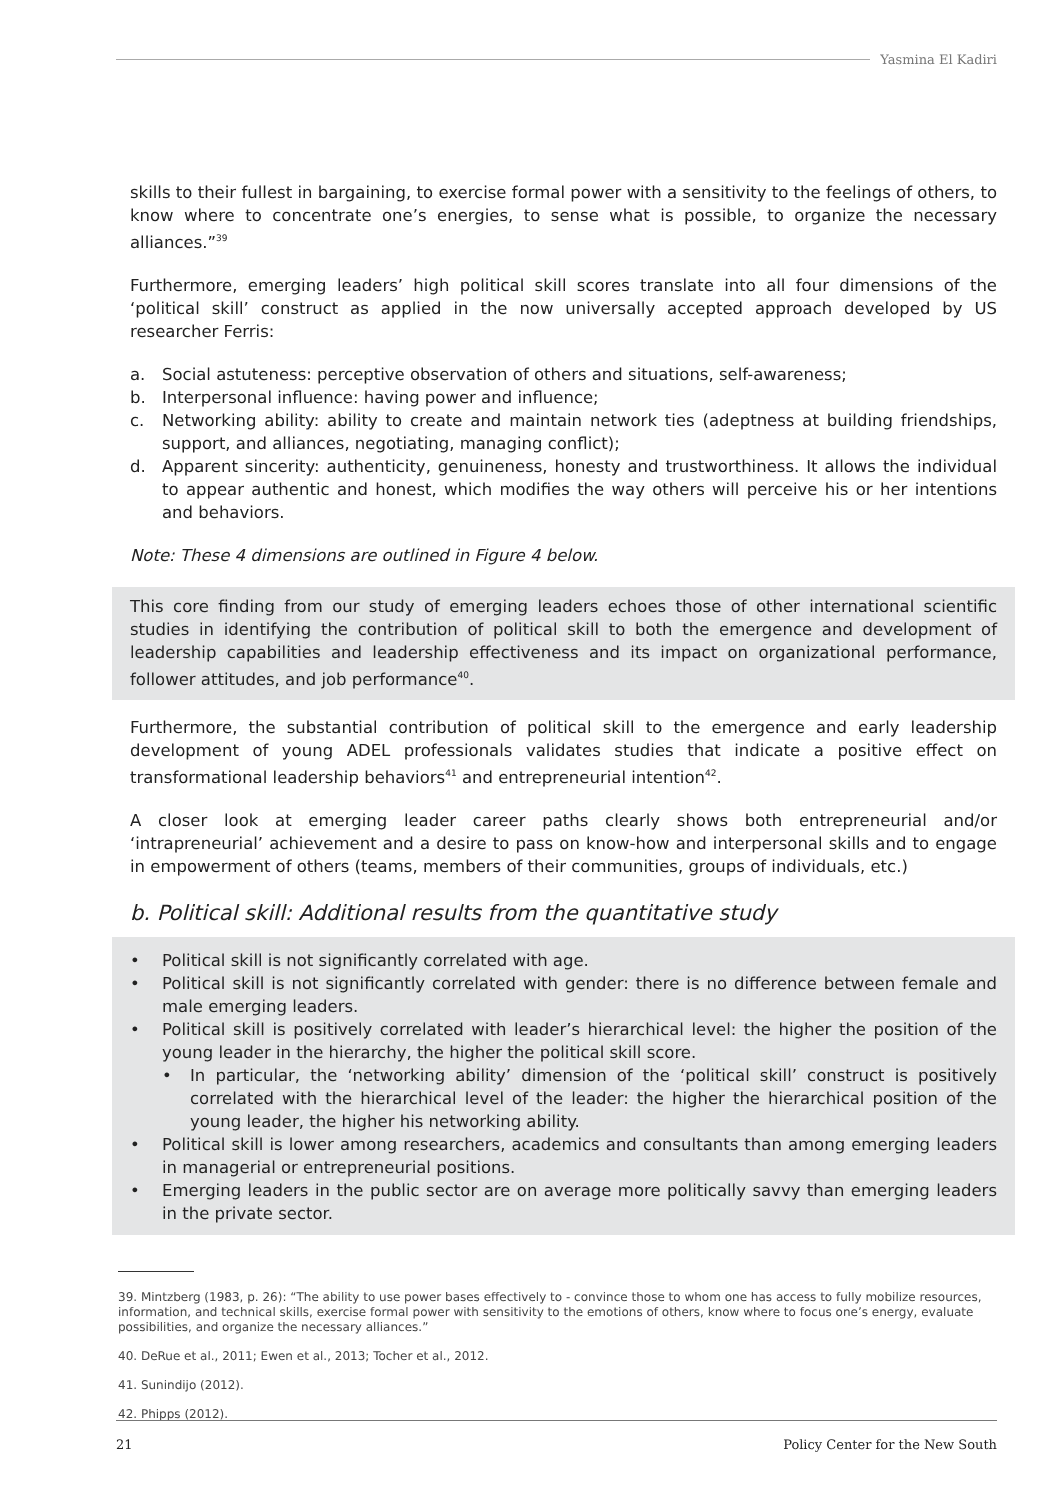Yasmina El Kadiri
skills to their fullest in bargaining, to exercise formal power with a sensitivity to the feelings of others, to know where to concentrate one’s energies, to sense what is possible, to organize the necessary alliances.”<sup>39</sup>
Furthermore, emerging leaders’ high political skill scores translate into all four dimensions of the ‘political skill’ construct as applied in the now universally accepted approach developed by US researcher Ferris:
a. Social astuteness: perceptive observation of others and situations, self-awareness;
b. Interpersonal influence: having power and influence;
c. Networking ability: ability to create and maintain network ties (adeptness at building friendships, support, and alliances, negotiating, managing conflict);
d. Apparent sincerity: authenticity, genuineness, honesty and trustworthiness. It allows the individual to appear authentic and honest, which modifies the way others will perceive his or her intentions and behaviors.
Note: These 4 dimensions are outlined in Figure 4 below.
This core finding from our study of emerging leaders echoes those of other international scientific studies in identifying the contribution of political skill to both the emergence and development of leadership capabilities and leadership effectiveness and its impact on organizational performance, follower attitudes, and job performance<sup>40</sup>.
Furthermore, the substantial contribution of political skill to the emergence and early leadership development of young ADEL professionals validates studies that indicate a positive effect on transformational leadership behaviors<sup>41</sup> and entrepreneurial intention<sup>42</sup>.
A closer look at emerging leader career paths clearly shows both entrepreneurial and/or ‘intrapreneurial’ achievement and a desire to pass on know-how and interpersonal skills and to engage in empowerment of others (teams, members of their communities, groups of individuals, etc.)
b. Political skill: Additional results from the quantitative study
• Political skill is not significantly correlated with age.
• Political skill is not significantly correlated with gender: there is no difference between female and male emerging leaders.
• Political skill is positively correlated with leader’s hierarchical level: the higher the position of the young leader in the hierarchy, the higher the political skill score.
• In particular, the ‘networking ability’ dimension of the ‘political skill’ construct is positively correlated with the hierarchical level of the leader: the higher the hierarchical position of the young leader, the higher his networking ability.
• Political skill is lower among researchers, academics and consultants than among emerging leaders in managerial or entrepreneurial positions.
• Emerging leaders in the public sector are on average more politically savvy than emerging leaders in the private sector.
39. Mintzberg (1983, p. 26): “The ability to use power bases effectively to - convince those to whom one has access to fully mobilize resources, information, and technical skills, exercise formal power with sensitivity to the emotions of others, know where to focus one’s energy, evaluate possibilities, and organize the necessary alliances.”
40. DeRue et al., 2011; Ewen et al., 2013; Tocher et al., 2012.
41. Sunindijo (2012).
42. Phipps (2012).
21 Policy Center for the New South